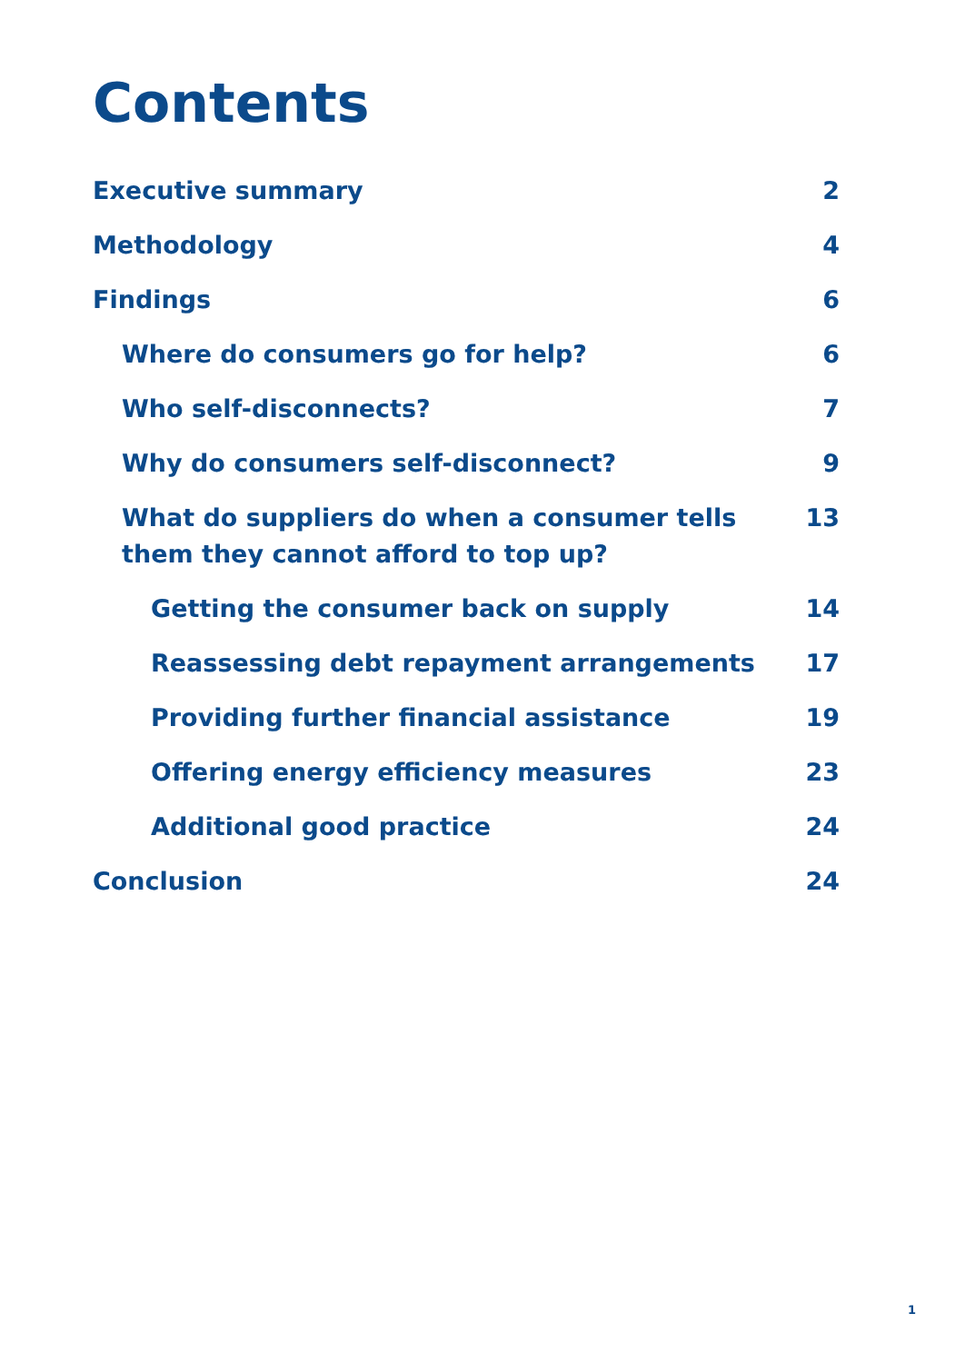Contents
Executive summary 2
Methodology 4
Findings 6
Where do consumers go for help? 6
Who self-disconnects? 7
Why do consumers self-disconnect? 9
What do suppliers do when a consumer tells
them they cannot afford to top up? 13
Getting the consumer back on supply 14
Reassessing debt repayment arrangements 17
Providing further financial assistance 19
Offering energy efficiency measures 23
Additional good practice 24
Conclusion 24
1